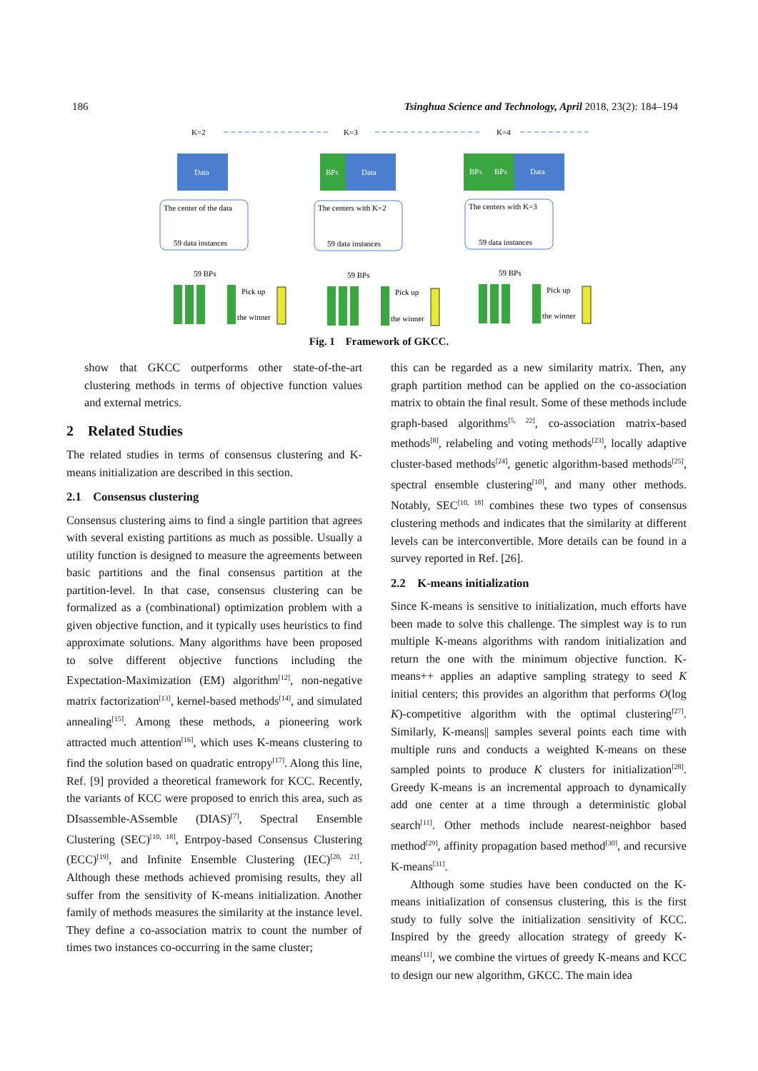186 Tsinghua Science and Technology, April 2018, 23(2): 184–194
K=2
K=3
K=4
Data
BPs
Data
BPs
BPs
Data
The center of the data
59 data instances
The centers with K=2
59 data instances
The centers with K=3
59 data instances
59 BPs
59 BPs
59 BPs
Pick up
the winner
Pick up
the winner
Pick up
the winner
Fig. 1 Framework of GKCC.
show that GKCC outperforms other state-of-the-art clustering methods in terms of objective function values and external metrics.
2 Related Studies
The related studies in terms of consensus clustering and K-means initialization are described in this section.
2.1 Consensus clustering
Consensus clustering aims to find a single partition that agrees with several existing partitions as much as possible. Usually a utility function is designed to measure the agreements between basic partitions and the final consensus partition at the partition-level. In that case, consensus clustering can be formalized as a (combinational) optimization problem with a given objective function, and it typically uses heuristics to find approximate solutions. Many algorithms have been proposed to solve different objective functions including the Expectation-Maximization (EM) algorithm<sup>[12]</sup>, non-negative matrix factorization<sup>[13]</sup>, kernel-based methods<sup>[14]</sup>, and simulated annealing<sup>[15]</sup>. Among these methods, a pioneering work attracted much attention<sup>[16]</sup>, which uses K-means clustering to find the solution based on quadratic entropy<sup>[17]</sup>. Along this line, Ref. [9] provided a theoretical framework for KCC. Recently, the variants of KCC were proposed to enrich this area, such as DIsassemble-ASsemble (DIAS)<sup>[7]</sup>, Spectral Ensemble Clustering (SEC)<sup>[10, 18]</sup>, Entrpoy-based Consensus Clustering (ECC)<sup>[19]</sup>, and Infinite Ensemble Clustering (IEC)<sup>[20, 21]</sup>. Although these methods achieved promising results, they all suffer from the sensitivity of K-means initialization. Another family of methods measures the similarity at the instance level. They define a co-association matrix to count the number of times two instances co-occurring in the same cluster;
this can be regarded as a new similarity matrix. Then, any graph partition method can be applied on the co-association matrix to obtain the final result. Some of these methods include graph-based algorithms<sup>[5, 22]</sup>, co-association matrix-based methods<sup>[8]</sup>, relabeling and voting methods<sup>[23]</sup>, locally adaptive cluster-based methods<sup>[24]</sup>, genetic algorithm-based methods<sup>[25]</sup>, spectral ensemble clustering<sup>[10]</sup>, and many other methods. Notably, SEC<sup>[10, 18]</sup> combines these two types of consensus clustering methods and indicates that the similarity at different levels can be interconvertible. More details can be found in a survey reported in Ref. [26].
2.2 K-means initialization
Since K-means is sensitive to initialization, much efforts have been made to solve this challenge. The simplest way is to run multiple K-means algorithms with random initialization and return the one with the minimum objective function. K-means++ applies an adaptive sampling strategy to seed K initial centers; this provides an algorithm that performs O(log K)-competitive algorithm with the optimal clustering<sup>[27]</sup>. Similarly, K-means|| samples several points each time with multiple runs and conducts a weighted K-means on these sampled points to produce K clusters for initialization<sup>[28]</sup>. Greedy K-means is an incremental approach to dynamically add one center at a time through a deterministic global search<sup>[11]</sup>. Other methods include nearest-neighbor based method<sup>[29]</sup>, affinity propagation based method<sup>[30]</sup>, and recursive K-means<sup>[31]</sup>.
Although some studies have been conducted on the K-means initialization of consensus clustering, this is the first study to fully solve the initialization sensitivity of KCC. Inspired by the greedy allocation strategy of greedy K-means<sup>[11]</sup>, we combine the virtues of greedy K-means and KCC to design our new algorithm, GKCC. The main idea